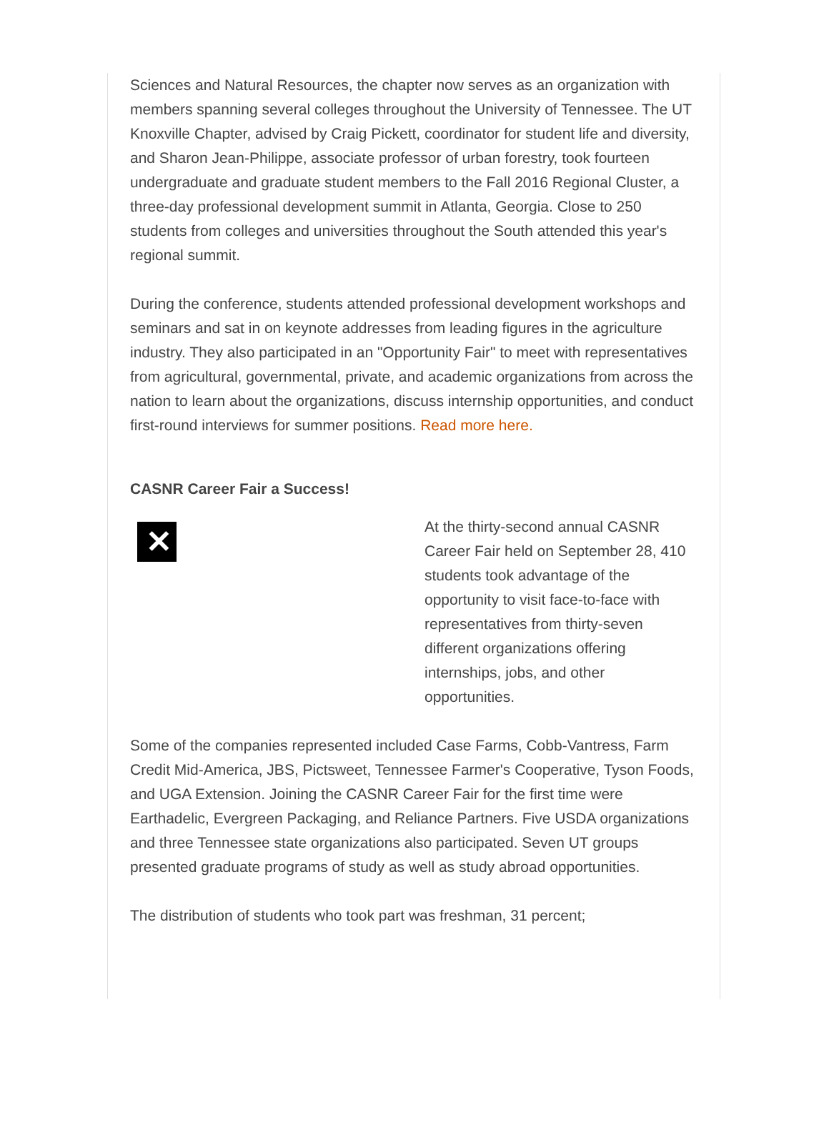Sciences and Natural Resources, the chapter now serves as an organization with members spanning several colleges throughout the University of Tennessee. The UT Knoxville Chapter, advised by Craig Pickett, coordinator for student life and diversity, and Sharon Jean-Philippe, associate professor of urban forestry, took fourteen undergraduate and graduate student members to the Fall 2016 Regional Cluster, a three-day professional development summit in Atlanta, Georgia. Close to 250 students from colleges and universities throughout the South attended this year's regional summit.
During the conference, students attended professional development workshops and seminars and sat in on keynote addresses from leading figures in the agriculture industry. They also participated in an "Opportunity Fair" to meet with representatives from agricultural, governmental, private, and academic organizations from across the nation to learn about the organizations, discuss internship opportunities, and conduct first-round interviews for summer positions. Read more here.
CASNR Career Fair a Success!
✕
At the thirty-second annual CASNR Career Fair held on September 28, 410 students took advantage of the opportunity to visit face-to-face with representatives from thirty-seven different organizations offering internships, jobs, and other opportunities.
Some of the companies represented included Case Farms, Cobb-Vantress, Farm Credit Mid-America, JBS, Pictsweet, Tennessee Farmer's Cooperative, Tyson Foods, and UGA Extension. Joining the CASNR Career Fair for the first time were Earthadelic, Evergreen Packaging, and Reliance Partners. Five USDA organizations and three Tennessee state organizations also participated. Seven UT groups presented graduate programs of study as well as study abroad opportunities.
The distribution of students who took part was freshman, 31 percent;